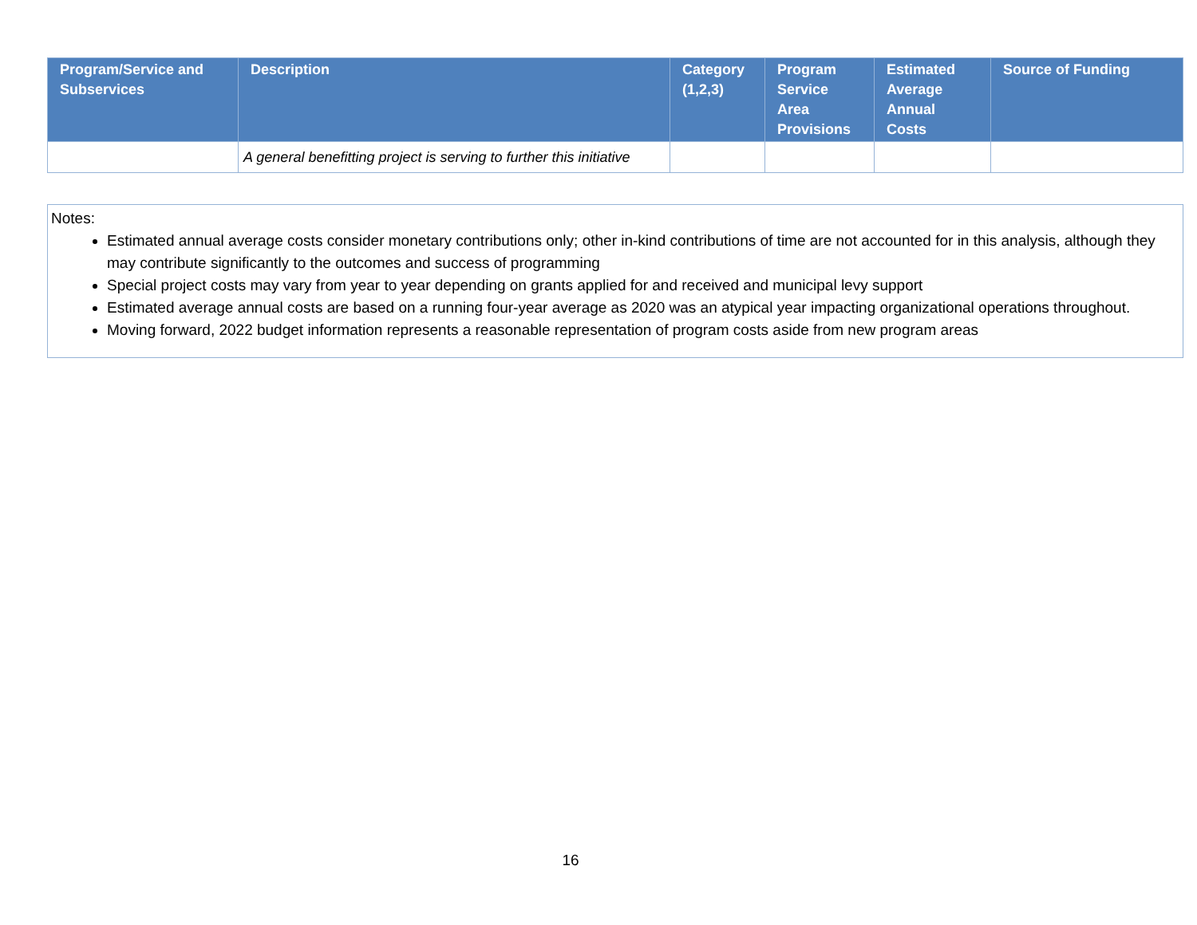| Program/Service and Subservices | Description | Category (1,2,3) | Program Service Area Provisions | Estimated Average Annual Costs | Source of Funding |
| --- | --- | --- | --- | --- | --- |
| | A general benefitting project is serving to further this initiative | | | | |
Notes:
Estimated annual average costs consider monetary contributions only; other in-kind contributions of time are not accounted for in this analysis, although they may contribute significantly to the outcomes and success of programming
Special project costs may vary from year to year depending on grants applied for and received and municipal levy support
Estimated average annual costs are based on a running four-year average as 2020 was an atypical year impacting organizational operations throughout.
Moving forward, 2022 budget information represents a reasonable representation of program costs aside from new program areas
16